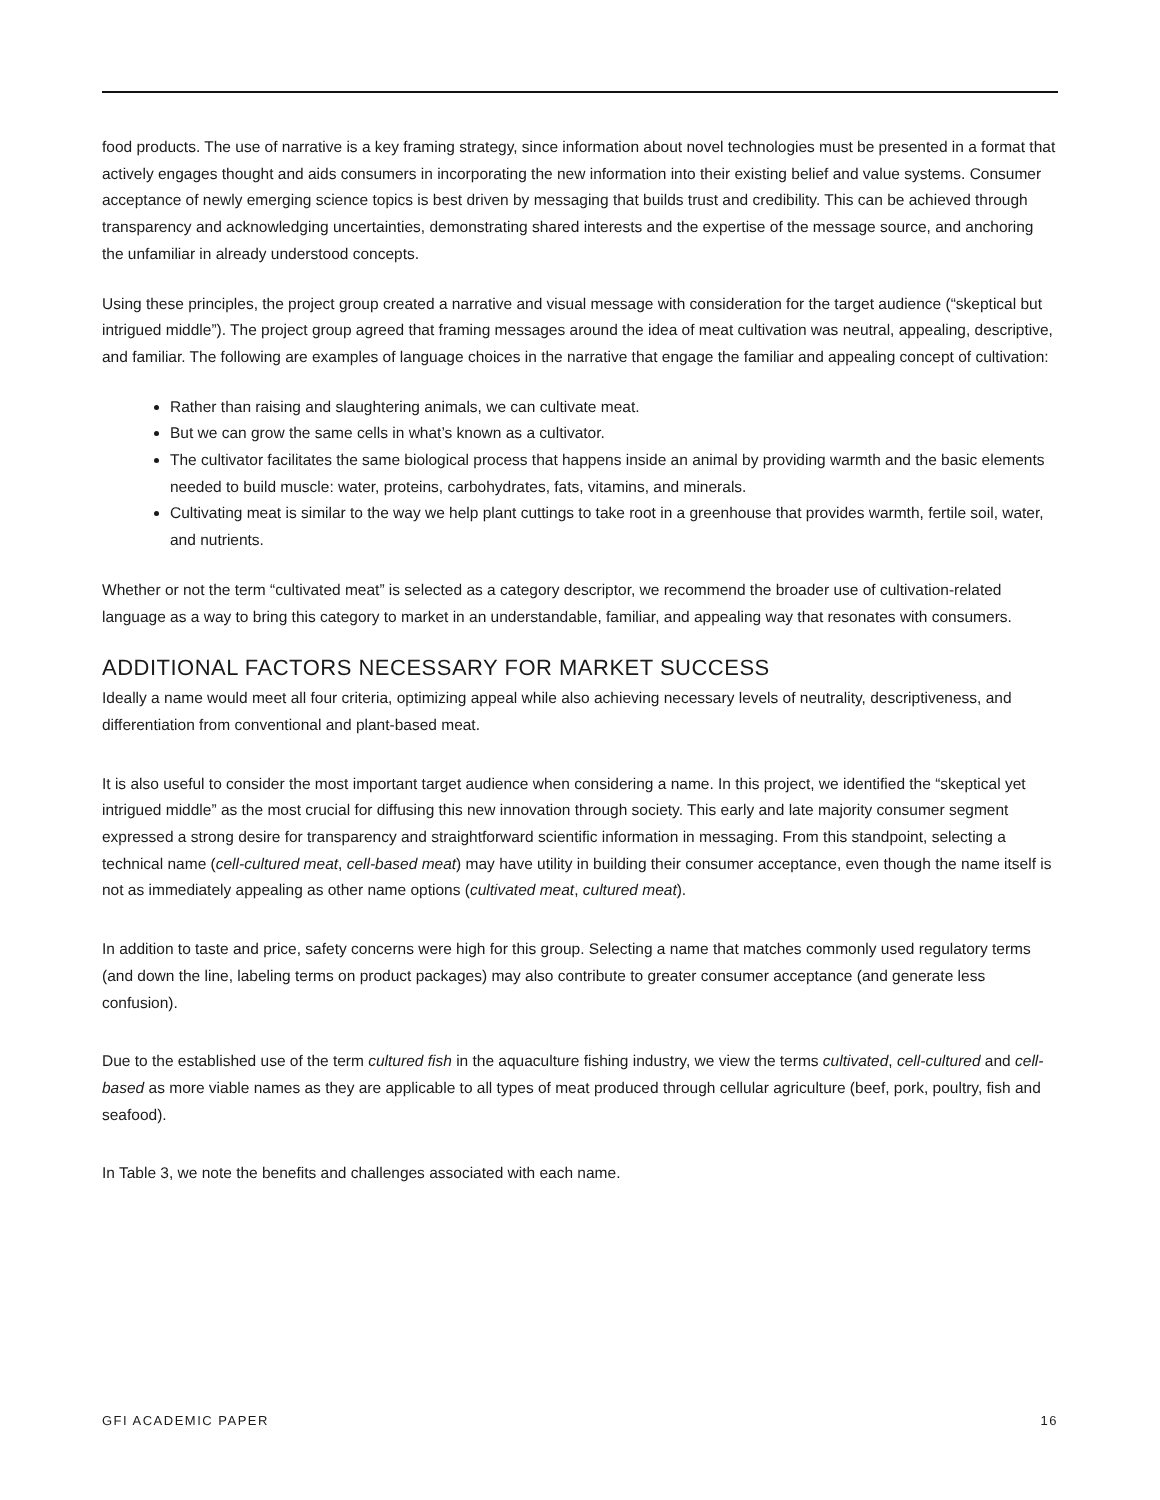food products. The use of narrative is a key framing strategy, since information about novel technologies must be presented in a format that actively engages thought and aids consumers in incorporating the new information into their existing belief and value systems. Consumer acceptance of newly emerging science topics is best driven by messaging that builds trust and credibility. This can be achieved through transparency and acknowledging uncertainties, demonstrating shared interests and the expertise of the message source, and anchoring the unfamiliar in already understood concepts.
Using these principles, the project group created a narrative and visual message with consideration for the target audience (“skeptical but intrigued middle”). The project group agreed that framing messages around the idea of meat cultivation was neutral, appealing, descriptive, and familiar. The following are examples of language choices in the narrative that engage the familiar and appealing concept of cultivation:
Rather than raising and slaughtering animals, we can cultivate meat.
But we can grow the same cells in what’s known as a cultivator.
The cultivator facilitates the same biological process that happens inside an animal by providing warmth and the basic elements needed to build muscle: water, proteins, carbohydrates, fats, vitamins, and minerals.
Cultivating meat is similar to the way we help plant cuttings to take root in a greenhouse that provides warmth, fertile soil, water, and nutrients.
Whether or not the term “cultivated meat” is selected as a category descriptor, we recommend the broader use of cultivation-related language as a way to bring this category to market in an understandable, familiar, and appealing way that resonates with consumers.
ADDITIONAL FACTORS NECESSARY FOR MARKET SUCCESS
Ideally a name would meet all four criteria, optimizing appeal while also achieving necessary levels of neutrality, descriptiveness, and differentiation from conventional and plant-based meat.
It is also useful to consider the most important target audience when considering a name. In this project, we identified the “skeptical yet intrigued middle” as the most crucial for diffusing this new innovation through society. This early and late majority consumer segment expressed a strong desire for transparency and straightforward scientific information in messaging. From this standpoint, selecting a technical name (cell-cultured meat, cell-based meat) may have utility in building their consumer acceptance, even though the name itself is not as immediately appealing as other name options (cultivated meat, cultured meat).
In addition to taste and price, safety concerns were high for this group. Selecting a name that matches commonly used regulatory terms (and down the line, labeling terms on product packages) may also contribute to greater consumer acceptance (and generate less confusion).
Due to the established use of the term cultured fish in the aquaculture fishing industry, we view the terms cultivated, cell-cultured and cell-based as more viable names as they are applicable to all types of meat produced through cellular agriculture (beef, pork, poultry, fish and seafood).
In Table 3, we note the benefits and challenges associated with each name.
GFI ACADEMIC PAPER 16